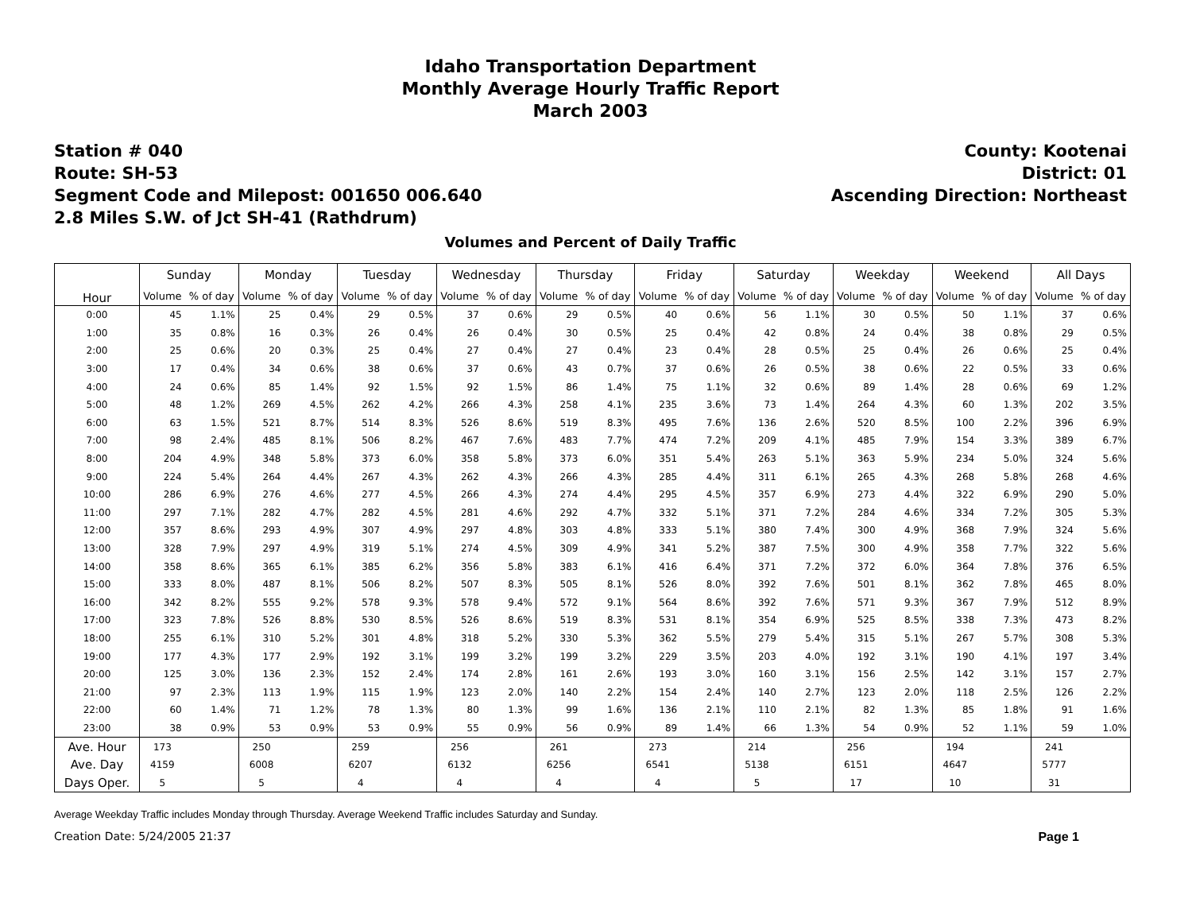Idaho Transportation Department
Monthly Average Hourly Traffic Report
March 2003
Station # 040
Route: SH-53
Segment Code and Milepost: 001650 006.640
2.8 Miles S.W. of Jct SH-41 (Rathdrum)
County: Kootenai
District: 01
Ascending Direction: Northeast
Volumes and Percent of Daily Traffic
| Hour | Sunday | | Monday | | Tuesday | | Wednesday | | Thursday | | Friday | | Saturday | | Weekday | | Weekend | | All Days | |
| --- | --- | --- | --- | --- | --- | --- | --- | --- | --- | --- | --- | --- | --- | --- | --- | --- | --- | --- | --- | --- |
| | Volume | % of day | Volume | % of day | Volume | % of day | Volume | % of day | Volume | % of day | Volume | % of day | Volume | % of day | Volume | % of day | Volume | % of day | Volume | % of day |
| 0:00 | 45 | 1.1% | 25 | 0.4% | 29 | 0.5% | 37 | 0.6% | 29 | 0.5% | 40 | 0.6% | 56 | 1.1% | 30 | 0.5% | 50 | 1.1% | 37 | 0.6% |
| 1:00 | 35 | 0.8% | 16 | 0.3% | 26 | 0.4% | 26 | 0.4% | 30 | 0.5% | 25 | 0.4% | 42 | 0.8% | 24 | 0.4% | 38 | 0.8% | 29 | 0.5% |
| 2:00 | 25 | 0.6% | 20 | 0.3% | 25 | 0.4% | 27 | 0.4% | 27 | 0.4% | 23 | 0.4% | 28 | 0.5% | 25 | 0.4% | 26 | 0.6% | 25 | 0.4% |
| 3:00 | 17 | 0.4% | 34 | 0.6% | 38 | 0.6% | 37 | 0.6% | 43 | 0.7% | 37 | 0.6% | 26 | 0.5% | 38 | 0.6% | 22 | 0.5% | 33 | 0.6% |
| 4:00 | 24 | 0.6% | 85 | 1.4% | 92 | 1.5% | 92 | 1.5% | 86 | 1.4% | 75 | 1.1% | 32 | 0.6% | 89 | 1.4% | 28 | 0.6% | 69 | 1.2% |
| 5:00 | 48 | 1.2% | 269 | 4.5% | 262 | 4.2% | 266 | 4.3% | 258 | 4.1% | 235 | 3.6% | 73 | 1.4% | 264 | 4.3% | 60 | 1.3% | 202 | 3.5% |
| 6:00 | 63 | 1.5% | 521 | 8.7% | 514 | 8.3% | 526 | 8.6% | 519 | 8.3% | 495 | 7.6% | 136 | 2.6% | 520 | 8.5% | 100 | 2.2% | 396 | 6.9% |
| 7:00 | 98 | 2.4% | 485 | 8.1% | 506 | 8.2% | 467 | 7.6% | 483 | 7.7% | 474 | 7.2% | 209 | 4.1% | 485 | 7.9% | 154 | 3.3% | 389 | 6.7% |
| 8:00 | 204 | 4.9% | 348 | 5.8% | 373 | 6.0% | 358 | 5.8% | 373 | 6.0% | 351 | 5.4% | 263 | 5.1% | 363 | 5.9% | 234 | 5.0% | 324 | 5.6% |
| 9:00 | 224 | 5.4% | 264 | 4.4% | 267 | 4.3% | 262 | 4.3% | 266 | 4.3% | 285 | 4.4% | 311 | 6.1% | 265 | 4.3% | 268 | 5.8% | 268 | 4.6% |
| 10:00 | 286 | 6.9% | 276 | 4.6% | 277 | 4.5% | 266 | 4.3% | 274 | 4.4% | 295 | 4.5% | 357 | 6.9% | 273 | 4.4% | 322 | 6.9% | 290 | 5.0% |
| 11:00 | 297 | 7.1% | 282 | 4.7% | 282 | 4.5% | 281 | 4.6% | 292 | 4.7% | 332 | 5.1% | 371 | 7.2% | 284 | 4.6% | 334 | 7.2% | 305 | 5.3% |
| 12:00 | 357 | 8.6% | 293 | 4.9% | 307 | 4.9% | 297 | 4.8% | 303 | 4.8% | 333 | 5.1% | 380 | 7.4% | 300 | 4.9% | 368 | 7.9% | 324 | 5.6% |
| 13:00 | 328 | 7.9% | 297 | 4.9% | 319 | 5.1% | 274 | 4.5% | 309 | 4.9% | 341 | 5.2% | 387 | 7.5% | 300 | 4.9% | 358 | 7.7% | 322 | 5.6% |
| 14:00 | 358 | 8.6% | 365 | 6.1% | 385 | 6.2% | 356 | 5.8% | 383 | 6.1% | 416 | 6.4% | 371 | 7.2% | 372 | 6.0% | 364 | 7.8% | 376 | 6.5% |
| 15:00 | 333 | 8.0% | 487 | 8.1% | 506 | 8.2% | 507 | 8.3% | 505 | 8.1% | 526 | 8.0% | 392 | 7.6% | 501 | 8.1% | 362 | 7.8% | 465 | 8.0% |
| 16:00 | 342 | 8.2% | 555 | 9.2% | 578 | 9.3% | 578 | 9.4% | 572 | 9.1% | 564 | 8.6% | 392 | 7.6% | 571 | 9.3% | 367 | 7.9% | 512 | 8.9% |
| 17:00 | 323 | 7.8% | 526 | 8.8% | 530 | 8.5% | 526 | 8.6% | 519 | 8.3% | 531 | 8.1% | 354 | 6.9% | 525 | 8.5% | 338 | 7.3% | 473 | 8.2% |
| 18:00 | 255 | 6.1% | 310 | 5.2% | 301 | 4.8% | 318 | 5.2% | 330 | 5.3% | 362 | 5.5% | 279 | 5.4% | 315 | 5.1% | 267 | 5.7% | 308 | 5.3% |
| 19:00 | 177 | 4.3% | 177 | 2.9% | 192 | 3.1% | 199 | 3.2% | 199 | 3.2% | 229 | 3.5% | 203 | 4.0% | 192 | 3.1% | 190 | 4.1% | 197 | 3.4% |
| 20:00 | 125 | 3.0% | 136 | 2.3% | 152 | 2.4% | 174 | 2.8% | 161 | 2.6% | 193 | 3.0% | 160 | 3.1% | 156 | 2.5% | 142 | 3.1% | 157 | 2.7% |
| 21:00 | 97 | 2.3% | 113 | 1.9% | 115 | 1.9% | 123 | 2.0% | 140 | 2.2% | 154 | 2.4% | 140 | 2.7% | 123 | 2.0% | 118 | 2.5% | 126 | 2.2% |
| 22:00 | 60 | 1.4% | 71 | 1.2% | 78 | 1.3% | 80 | 1.3% | 99 | 1.6% | 136 | 2.1% | 110 | 2.1% | 82 | 1.3% | 85 | 1.8% | 91 | 1.6% |
| 23:00 | 38 | 0.9% | 53 | 0.9% | 53 | 0.9% | 55 | 0.9% | 56 | 0.9% | 89 | 1.4% | 66 | 1.3% | 54 | 0.9% | 52 | 1.1% | 59 | 1.0% |
| Ave. Hour | 173 | | 250 | | 259 | | 256 | | 261 | | 273 | | 214 | | 256 | | 194 | | 241 | |
| Ave. Day | 4159 | | 6008 | | 6207 | | 6132 | | 6256 | | 6541 | | 5138 | | 6151 | | 4647 | | 5777 | |
| Days Oper. | 5 | | 5 | | 4 | | 4 | | 4 | | 4 | | 5 | | 17 | | 10 | | 31 | |
Average Weekday Traffic includes Monday through Thursday. Average Weekend Traffic includes Saturday and Sunday.
Creation Date: 5/24/2005 21:37 Page 1